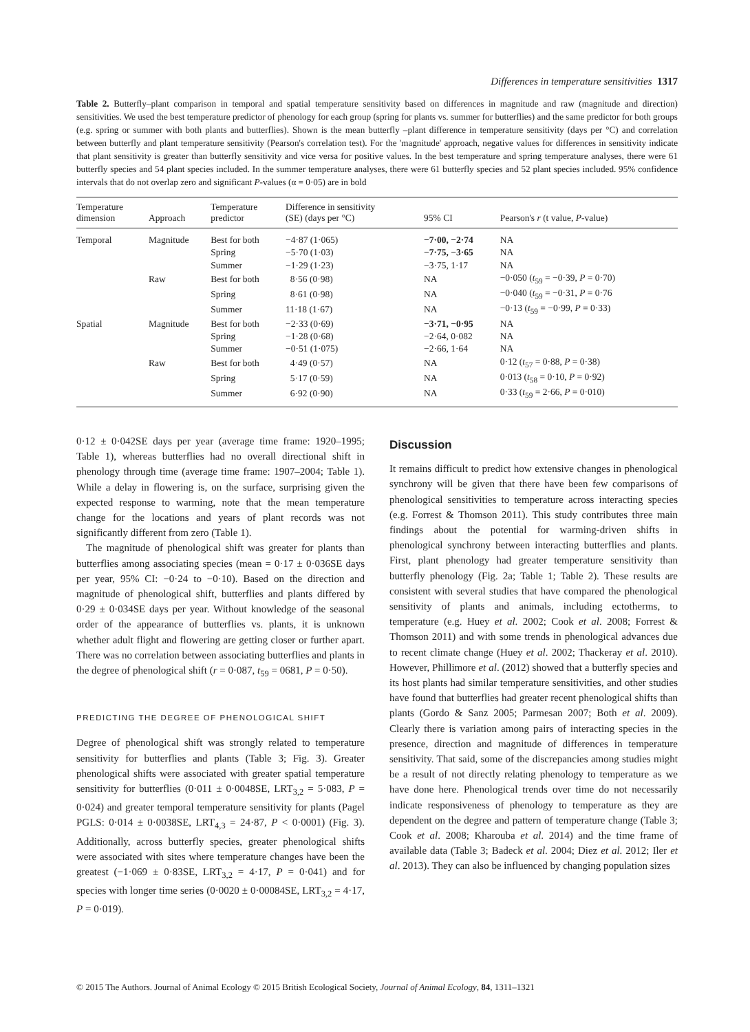Differences in temperature sensitivities 1317
Table 2. Butterfly–plant comparison in temporal and spatial temperature sensitivity based on differences in magnitude and raw (magnitude and direction) sensitivities. We used the best temperature predictor of phenology for each group (spring for plants vs. summer for butterflies) and the same predictor for both groups (e.g. spring or summer with both plants and butterflies). Shown is the mean butterfly –plant difference in temperature sensitivity (days per °C) and correlation between butterfly and plant temperature sensitivity (Pearson's correlation test). For the 'magnitude' approach, negative values for differences in sensitivity indicate that plant sensitivity is greater than butterfly sensitivity and vice versa for positive values. In the best temperature and spring temperature analyses, there were 61 butterfly species and 54 plant species included. In the summer temperature analyses, there were 61 butterfly species and 52 plant species included. 95% confidence intervals that do not overlap zero and significant P-values (α = 0·05) are in bold
| Temperature dimension | Approach | Temperature predictor | Difference in sensitivity (SE) (days per °C) | 95% CI | Pearson's r (t value, P -value) |
| --- | --- | --- | --- | --- | --- |
| Temporal | Magnitude | Best for both | −4·87 (1·065) | −7·00, −2·74 | NA |
| | | Spring | −5·70 (1·03) | −7·75, −3·65 | NA |
| | | Summer | −1·29 (1·23) | −3·75, 1·17 | NA |
| | Raw | Best for both | 8·56 (0·98) | NA | −0·050 ( t<sub>59</sub> = −0·39, P = 0·70) |
| | | Spring | 8·61 (0·98) | NA | −0·040 ( t<sub>59</sub> = −0·31, P = 0·76 |
| | | Summer | 11·18 (1·67) | NA | −0·13 ( t<sub>59</sub> = −0·99, P = 0·33) |
| Spatial | Magnitude | Best for both | −2·33 (0·69) | −3·71, −0·95 | NA |
| | | Spring | −1·28 (0·68) | −2·64, 0·082 | NA |
| | | Summer | −0·51 (1·075) | −2·66, 1·64 | NA |
| | Raw | Best for both | 4·49 (0·57) | NA | 0·12 ( t<sub>57</sub> = 0·88, P = 0·38) |
| | | Spring | 5·17 (0·59) | NA | 0·013 ( t<sub>58</sub> = 0·10, P = 0·92) |
| | | Summer | 6·92 (0·90) | NA | 0·33 ( t<sub>59</sub> = 2·66, P = 0·010) |
0·12 ± 0·042SE days per year (average time frame: 1920–1995; Table 1), whereas butterflies had no overall directional shift in phenology through time (average time frame: 1907–2004; Table 1). While a delay in flowering is, on the surface, surprising given the expected response to warming, note that the mean temperature change for the locations and years of plant records was not significantly different from zero (Table 1).
The magnitude of phenological shift was greater for plants than butterflies among associating species (mean = 0·17 ± 0·036SE days per year, 95% CI: −0·24 to −0·10). Based on the direction and magnitude of phenological shift, butterflies and plants differed by 0·29 ± 0·034SE days per year. Without knowledge of the seasonal order of the appearance of butterflies vs. plants, it is unknown whether adult flight and flowering are getting closer or further apart. There was no correlation between associating butterflies and plants in the degree of phenological shift (r = 0·087, t<sub>59</sub> = 0681, P = 0·50).
PREDICTING THE DEGREE OF PHENOLOGICAL SHIFT
Degree of phenological shift was strongly related to temperature sensitivity for butterflies and plants (Table 3; Fig. 3). Greater phenological shifts were associated with greater spatial temperature sensitivity for butterflies (0·011 ± 0·0048SE, LRT<sub>3,2</sub> = 5·083, P = 0·024) and greater temporal temperature sensitivity for plants (Pagel PGLS: 0·014 ± 0·0038SE, LRT<sub>4,3</sub> = 24·87, P < 0·0001) (Fig. 3). Additionally, across butterfly species, greater phenological shifts were associated with sites where temperature changes have been the greatest (−1·069 ± 0·83SE, LRT<sub>3,2</sub> = 4·17, P = 0·041) and for species with longer time series (0·0020 ± 0·00084SE, LRT<sub>3,2</sub> = 4·17, P = 0·019).
Discussion
It remains difficult to predict how extensive changes in phenological synchrony will be given that there have been few comparisons of phenological sensitivities to temperature across interacting species (e.g. Forrest & Thomson 2011). This study contributes three main findings about the potential for warming-driven shifts in phenological synchrony between interacting butterflies and plants. First, plant phenology had greater temperature sensitivity than butterfly phenology (Fig. 2a; Table 1; Table 2). These results are consistent with several studies that have compared the phenological sensitivity of plants and animals, including ectotherms, to temperature (e.g. Huey et al. 2002; Cook et al. 2008; Forrest & Thomson 2011) and with some trends in phenological advances due to recent climate change (Huey et al. 2002; Thackeray et al. 2010). However, Phillimore et al. (2012) showed that a butterfly species and its host plants had similar temperature sensitivities, and other studies have found that butterflies had greater recent phenological shifts than plants (Gordo & Sanz 2005; Parmesan 2007; Both et al. 2009). Clearly there is variation among pairs of interacting species in the presence, direction and magnitude of differences in temperature sensitivity. That said, some of the discrepancies among studies might be a result of not directly relating phenology to temperature as we have done here. Phenological trends over time do not necessarily indicate responsiveness of phenology to temperature as they are dependent on the degree and pattern of temperature change (Table 3; Cook et al. 2008; Kharouba et al. 2014) and the time frame of available data (Table 3; Badeck et al. 2004; Diez et al. 2012; Iler et al. 2013). They can also be influenced by changing population sizes
© 2015 The Authors. Journal of Animal Ecology © 2015 British Ecological Society, Journal of Animal Ecology, 84, 1311–1321